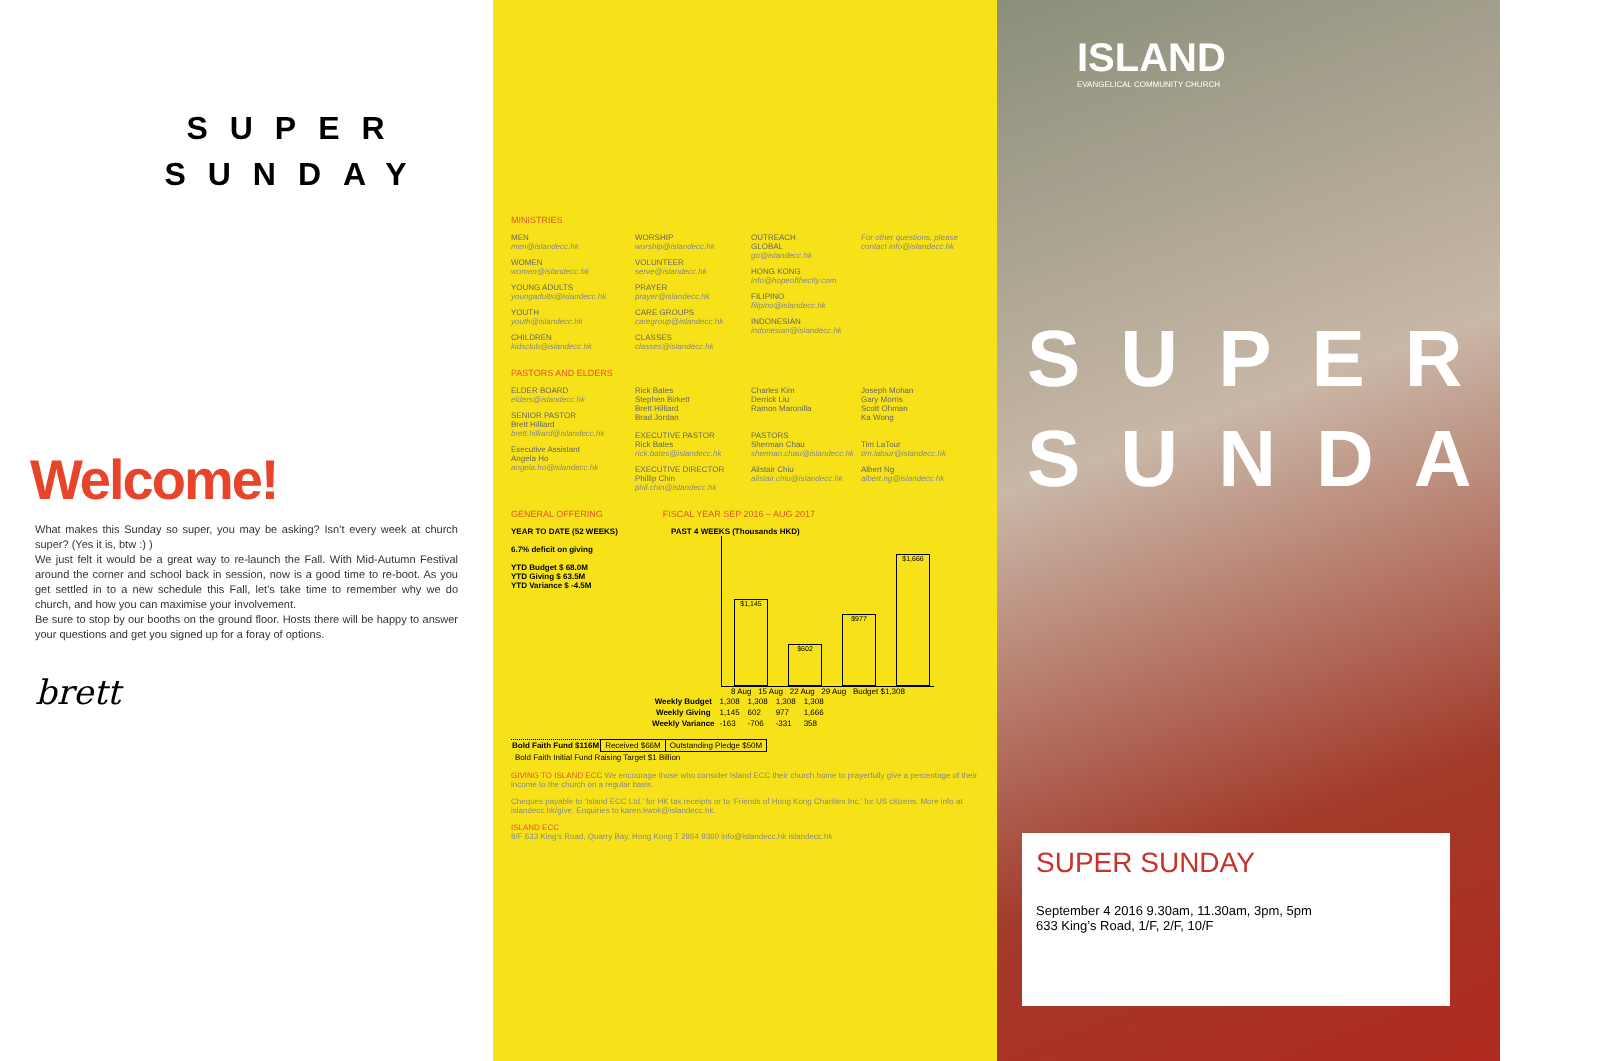SUPER
SUNDAY
Welcome!
What makes this Sunday so super, you may be asking? Isn’t every week at church super? (Yes it is, btw :) )
We just felt it would be a great way to re-launch the Fall. With Mid-Autumn Festival around the corner and school back in session, now is a good time to re-boot. As you get settled in to a new schedule this Fall, let’s take time to remember why we do church, and how you can maximise your involvement.
Be sure to stop by our booths on the ground floor. Hosts there will be happy to answer your questions and get you signed up for a foray of options.
brett
MINISTRIES
MEN
men@islandecc.hk
WOMEN
women@islandecc.hk
YOUNG ADULTS
youngadults@islandecc.hk
YOUTH
youth@islandecc.hk
CHILDREN
kidsclub@islandecc.hk
WORSHIP
worship@islandecc.hk
VOLUNTEER
serve@islandecc.hk
PRAYER
prayer@islandecc.hk
CARE GROUPS
caregroup@islandecc.hk
CLASSES
classes@islandecc.hk
OUTREACH
GLOBAL
go@islandecc.hk
HONG KONG
info@hopeofthecity.com
FILIPINO
filipino@islandecc.hk
INDONESIAN
indonesian@islandecc.hk
For other questions, please contact info@islandecc.hk
PASTORS AND ELDERS
ELDER BOARD
elders@islandecc.hk
SENIOR PASTOR
Brett Hilliard
brett.hilliard@islandecc.hk
Executive Assistant
Angela Ho
angela.ho@islandecc.hk
Rick Bates
Stephen Birkett
Brett Hilliard
Brad Jordan
EXECUTIVE PASTOR
Rick Bates
rick.bates@islandecc.hk
EXECUTIVE DIRECTOR
Phillip Chin
phil.chin@islandecc.hk
Charles Kim
Derrick Liu
Ramon Maronilla
PASTORS
Sherman Chau
sherman.chau@islandecc.hk
Alistair Chiu
alistair.chiu@islandecc.hk
Joseph Mohan
Gary Morris
Scott Ohman
Ka Wong
Tim LaTour
tim.latour@islandecc.hk
Albert Ng
albert.ng@islandecc.hk
GENERAL OFFERING FISCAL YEAR SEP 2016 – AUG 2017
YEAR TO DATE (52 WEEKS)
6.7% deficit on giving
YTD Budget $ 68.0M
YTD Giving $ 63.5M
YTD Variance $ -4.5M
PAST 4 WEEKS (Thousands HKD)
$1,145
$602
$977
$1,666
8 Aug 15 Aug 22 Aug 29 Aug Budget $1,308
| Weekly Budget | 1,308 | 1,308 | 1,308 | 1,308 |
| Weekly Giving | 1,145 | 602 | 977 | 1,666 |
| Weekly Variance | -163 | -706 | -331 | 358 |
| Bold Faith Fund $116M | Received $66M | Outstanding Pledge $50M |
| Bold Faith Initial Fund Raising Target $1 Billion | | |
GIVING TO ISLAND ECC We encourage those who consider Island ECC their church home to prayerfully give a percentage of their income to the church on a regular basis.
Cheques payable to ‘Island ECC Ltd.’ for HK tax receipts or to ‘Friends of Hong Kong Charities Inc.’ for US citizens. More info at islandecc.hk/give. Enquiries to karen.kwok@islandecc.hk.
ISLAND ECC
8/F 633 King’s Road, Quarry Bay, Hong Kong T 2864 9360 info@islandecc.hk islandecc.hk
ISLAND
EVANGELICAL COMMUNITY CHURCH
SUPER
SUNDAY
SUPER SUNDAY
September 4 2016 9.30am, 11.30am, 3pm, 5pm
633 King’s Road, 1/F, 2/F, 10/F